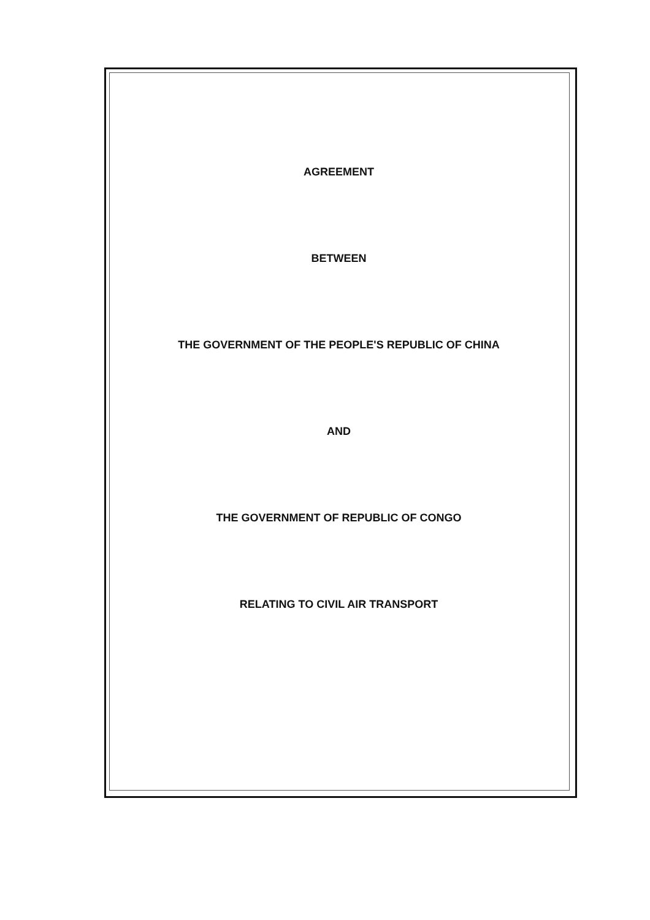AGREEMENT
BETWEEN
THE GOVERNMENT OF THE PEOPLE'S REPUBLIC OF CHINA
AND
THE GOVERNMENT OF REPUBLIC OF CONGO
RELATING TO CIVIL AIR TRANSPORT